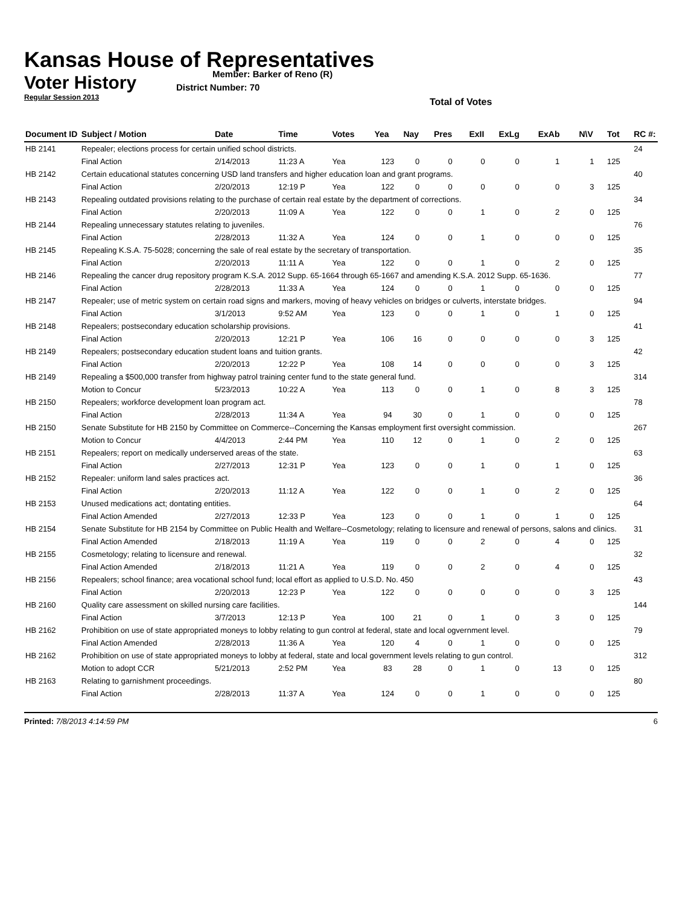Kansas House of Representatives
Voter History
Regular Session 2013
Member: Barker of Reno (R)
District Number: 70
Total of Votes
| Document ID | Subject / Motion | Date | Time | Votes | Yea | Nay | Pres | ExII | ExLg | ExAb | N\V | Tot | RC #: |
| --- | --- | --- | --- | --- | --- | --- | --- | --- | --- | --- | --- | --- | --- |
| HB 2141 | Repealer; elections process for certain unified school districts. | | | | | | | | | | | | 24 |
| | Final Action | 2/14/2013 | 11:23 A | Yea | 123 | 0 | 0 | 0 | 0 | 1 | 1 | 125 | |
| HB 2142 | Certain educational statutes concerning USD land transfers and higher education loan and grant programs. | | | | | | | | | | | | 40 |
| | Final Action | 2/20/2013 | 12:19 P | Yea | 122 | 0 | 0 | 0 | 0 | 0 | 3 | 125 | |
| HB 2143 | Repealing outdated provisions relating to the purchase of certain real estate by the department of corrections. | | | | | | | | | | | | 34 |
| | Final Action | 2/20/2013 | 11:09 A | Yea | 122 | 0 | 0 | 1 | 0 | 2 | 0 | 125 | |
| HB 2144 | Repealing unnecessary statutes relating to juveniles. | | | | | | | | | | | | 76 |
| | Final Action | 2/28/2013 | 11:32 A | Yea | 124 | 0 | 0 | 1 | 0 | 0 | 0 | 125 | |
| HB 2145 | Repealing K.S.A. 75-5028; concerning the sale of real estate by the secretary of transportation. | | | | | | | | | | | | 35 |
| | Final Action | 2/20/2013 | 11:11 A | Yea | 122 | 0 | 0 | 1 | 0 | 2 | 0 | 125 | |
| HB 2146 | Repealing the cancer drug repository program K.S.A. 2012 Supp. 65-1664 through 65-1667 and amending K.S.A. 2012 Supp. 65-1636. | | | | | | | | | | | | 77 |
| | Final Action | 2/28/2013 | 11:33 A | Yea | 124 | 0 | 0 | 1 | 0 | 0 | 0 | 125 | |
| HB 2147 | Repealer; use of metric system on certain road signs and markers, moving of heavy vehicles on bridges or culverts, interstate bridges. | | | | | | | | | | | | 94 |
| | Final Action | 3/1/2013 | 9:52 AM | Yea | 123 | 0 | 0 | 1 | 0 | 1 | 0 | 125 | |
| HB 2148 | Repealers; postsecondary education scholarship provisions. | | | | | | | | | | | | 41 |
| | Final Action | 2/20/2013 | 12:21 P | Yea | 106 | 16 | 0 | 0 | 0 | 0 | 3 | 125 | |
| HB 2149 | Repealers; postsecondary education student loans and tuition grants. | | | | | | | | | | | | 42 |
| | Final Action | 2/20/2013 | 12:22 P | Yea | 108 | 14 | 0 | 0 | 0 | 0 | 3 | 125 | |
| HB 2149 | Repealing a $500,000 transfer from highway patrol training center fund to the state general fund. | | | | | | | | | | | | 314 |
| | Motion to Concur | 5/23/2013 | 10:22 A | Yea | 113 | 0 | 0 | 1 | 0 | 8 | 3 | 125 | |
| HB 2150 | Repealers; workforce development loan program act. | | | | | | | | | | | | 78 |
| | Final Action | 2/28/2013 | 11:34 A | Yea | 94 | 30 | 0 | 1 | 0 | 0 | 0 | 125 | |
| HB 2150 | Senate Substitute for HB 2150 by Committee on Commerce--Concerning the Kansas employment first oversight commission. | | | | | | | | | | | | 267 |
| | Motion to Concur | 4/4/2013 | 2:44 PM | Yea | 110 | 12 | 0 | 1 | 0 | 2 | 0 | 125 | |
| HB 2151 | Repealers; report on medically underserved areas of the state. | | | | | | | | | | | | 63 |
| | Final Action | 2/27/2013 | 12:31 P | Yea | 123 | 0 | 0 | 1 | 0 | 1 | 0 | 125 | |
| HB 2152 | Repealer: uniform land sales practices act. | | | | | | | | | | | | 36 |
| | Final Action | 2/20/2013 | 11:12 A | Yea | 122 | 0 | 0 | 1 | 0 | 2 | 0 | 125 | |
| HB 2153 | Unused medications act; dontating entities. | | | | | | | | | | | | 64 |
| | Final Action Amended | 2/27/2013 | 12:33 P | Yea | 123 | 0 | 0 | 1 | 0 | 1 | 0 | 125 | |
| HB 2154 | Senate Substitute for HB 2154 by Committee on Public Health and Welfare--Cosmetology; relating to licensure and renewal of persons, salons and clinics. | | | | | | | | | | | | 31 |
| | Final Action Amended | 2/18/2013 | 11:19 A | Yea | 119 | 0 | 0 | 2 | 0 | 4 | 0 | 125 | |
| HB 2155 | Cosmetology; relating to licensure and renewal. | | | | | | | | | | | | 32 |
| | Final Action Amended | 2/18/2013 | 11:21 A | Yea | 119 | 0 | 0 | 2 | 0 | 4 | 0 | 125 | |
| HB 2156 | Repealers; school finance; area vocational school fund; local effort as applied to U.S.D. No. 450 | | | | | | | | | | | | 43 |
| | Final Action | 2/20/2013 | 12:23 P | Yea | 122 | 0 | 0 | 0 | 0 | 0 | 3 | 125 | |
| HB 2160 | Quality care assessment on skilled nursing care facilities. | | | | | | | | | | | | 144 |
| | Final Action | 3/7/2013 | 12:13 P | Yea | 100 | 21 | 0 | 1 | 0 | 3 | 0 | 125 | |
| HB 2162 | Prohibition on use of state appropriated moneys to lobby relating to gun control at federal, state and local ogvernment level. | | | | | | | | | | | | 79 |
| | Final Action Amended | 2/28/2013 | 11:36 A | Yea | 120 | 4 | 0 | 1 | 0 | 0 | 0 | 125 | |
| HB 2162 | Prohibition on use of state appropriated moneys to lobby at federal, state and local government levels relating to gun control. | | | | | | | | | | | | 312 |
| | Motion to adopt CCR | 5/21/2013 | 2:52 PM | Yea | 83 | 28 | 0 | 1 | 0 | 13 | 0 | 125 | |
| HB 2163 | Relating to garnishment proceedings. | | | | | | | | | | | | 80 |
| | Final Action | 2/28/2013 | 11:37 A | Yea | 124 | 0 | 0 | 1 | 0 | 0 | 0 | 125 | |
Printed: 7/8/2013 4:14:59 PM 6